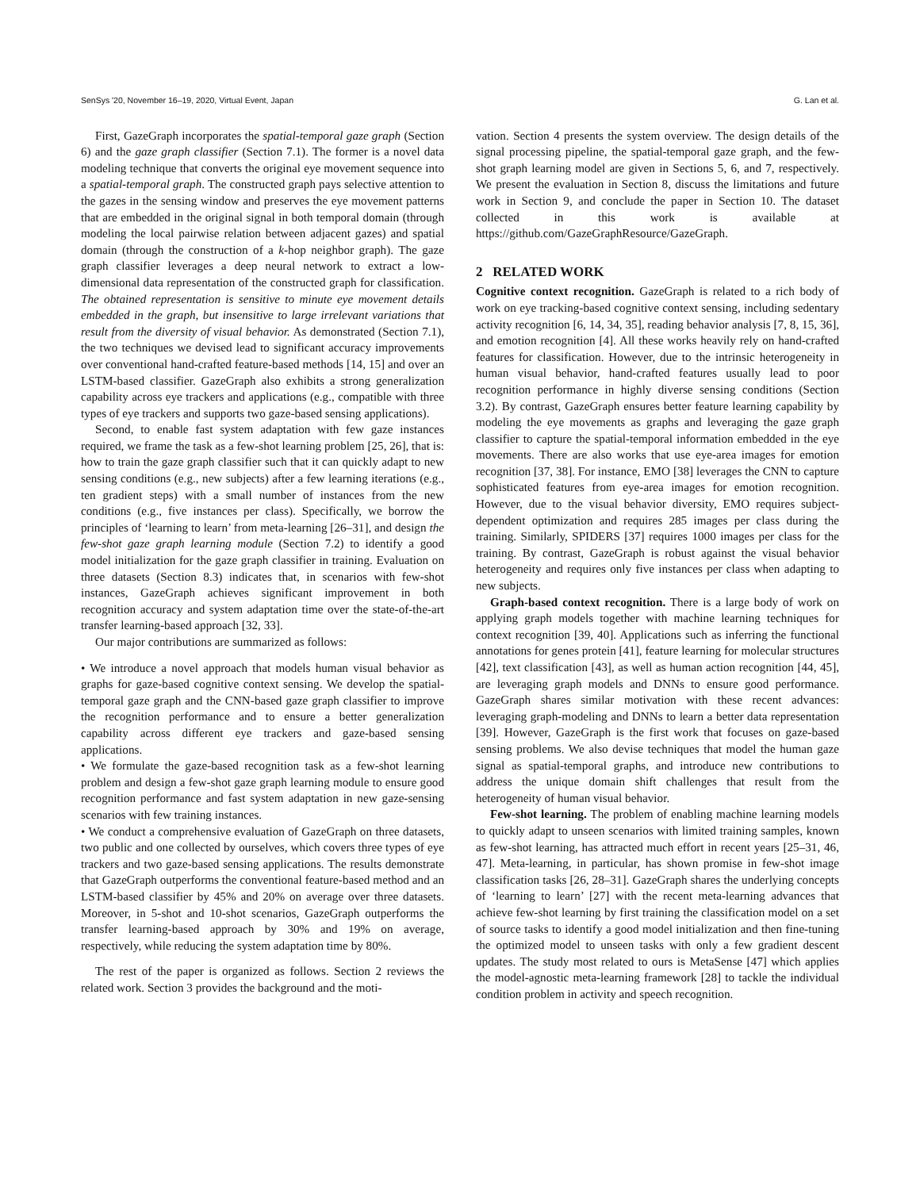SenSys '20, November 16–19, 2020, Virtual Event, Japan G. Lan et al.
First, GazeGraph incorporates the spatial-temporal gaze graph (Section 6) and the gaze graph classifier (Section 7.1). The former is a novel data modeling technique that converts the original eye movement sequence into a spatial-temporal graph. The constructed graph pays selective attention to the gazes in the sensing window and preserves the eye movement patterns that are embedded in the original signal in both temporal domain (through modeling the local pairwise relation between adjacent gazes) and spatial domain (through the construction of a k-hop neighbor graph). The gaze graph classifier leverages a deep neural network to extract a low-dimensional data representation of the constructed graph for classification. The obtained representation is sensitive to minute eye movement details embedded in the graph, but insensitive to large irrelevant variations that result from the diversity of visual behavior. As demonstrated (Section 7.1), the two techniques we devised lead to significant accuracy improvements over conventional hand-crafted feature-based methods [14, 15] and over an LSTM-based classifier. GazeGraph also exhibits a strong generalization capability across eye trackers and applications (e.g., compatible with three types of eye trackers and supports two gaze-based sensing applications).
Second, to enable fast system adaptation with few gaze instances required, we frame the task as a few-shot learning problem [25, 26], that is: how to train the gaze graph classifier such that it can quickly adapt to new sensing conditions (e.g., new subjects) after a few learning iterations (e.g., ten gradient steps) with a small number of instances from the new conditions (e.g., five instances per class). Specifically, we borrow the principles of ‘learning to learn’ from meta-learning [26–31], and design the few-shot gaze graph learning module (Section 7.2) to identify a good model initialization for the gaze graph classifier in training. Evaluation on three datasets (Section 8.3) indicates that, in scenarios with few-shot instances, GazeGraph achieves significant improvement in both recognition accuracy and system adaptation time over the state-of-the-art transfer learning-based approach [32, 33].
Our major contributions are summarized as follows:
• We introduce a novel approach that models human visual behavior as graphs for gaze-based cognitive context sensing. We develop the spatial-temporal gaze graph and the CNN-based gaze graph classifier to improve the recognition performance and to ensure a better generalization capability across different eye trackers and gaze-based sensing applications.
• We formulate the gaze-based recognition task as a few-shot learning problem and design a few-shot gaze graph learning module to ensure good recognition performance and fast system adaptation in new gaze-sensing scenarios with few training instances.
• We conduct a comprehensive evaluation of GazeGraph on three datasets, two public and one collected by ourselves, which covers three types of eye trackers and two gaze-based sensing applications. The results demonstrate that GazeGraph outperforms the conventional feature-based method and an LSTM-based classifier by 45% and 20% on average over three datasets. Moreover, in 5-shot and 10-shot scenarios, GazeGraph outperforms the transfer learning-based approach by 30% and 19% on average, respectively, while reducing the system adaptation time by 80%.
The rest of the paper is organized as follows. Section 2 reviews the related work. Section 3 provides the background and the moti-
vation. Section 4 presents the system overview. The design details of the signal processing pipeline, the spatial-temporal gaze graph, and the few-shot graph learning model are given in Sections 5, 6, and 7, respectively. We present the evaluation in Section 8, discuss the limitations and future work in Section 9, and conclude the paper in Section 10. The dataset collected in this work is available at https://github.com/GazeGraphResource/GazeGraph.
2 RELATED WORK
Cognitive context recognition. GazeGraph is related to a rich body of work on eye tracking-based cognitive context sensing, including sedentary activity recognition [6, 14, 34, 35], reading behavior analysis [7, 8, 15, 36], and emotion recognition [4]. All these works heavily rely on hand-crafted features for classification. However, due to the intrinsic heterogeneity in human visual behavior, hand-crafted features usually lead to poor recognition performance in highly diverse sensing conditions (Section 3.2). By contrast, GazeGraph ensures better feature learning capability by modeling the eye movements as graphs and leveraging the gaze graph classifier to capture the spatial-temporal information embedded in the eye movements. There are also works that use eye-area images for emotion recognition [37, 38]. For instance, EMO [38] leverages the CNN to capture sophisticated features from eye-area images for emotion recognition. However, due to the visual behavior diversity, EMO requires subject-dependent optimization and requires 285 images per class during the training. Similarly, SPIDERS [37] requires 1000 images per class for the training. By contrast, GazeGraph is robust against the visual behavior heterogeneity and requires only five instances per class when adapting to new subjects.
Graph-based context recognition. There is a large body of work on applying graph models together with machine learning techniques for context recognition [39, 40]. Applications such as inferring the functional annotations for genes protein [41], feature learning for molecular structures [42], text classification [43], as well as human action recognition [44, 45], are leveraging graph models and DNNs to ensure good performance. GazeGraph shares similar motivation with these recent advances: leveraging graph-modeling and DNNs to learn a better data representation [39]. However, GazeGraph is the first work that focuses on gaze-based sensing problems. We also devise techniques that model the human gaze signal as spatial-temporal graphs, and introduce new contributions to address the unique domain shift challenges that result from the heterogeneity of human visual behavior.
Few-shot learning. The problem of enabling machine learning models to quickly adapt to unseen scenarios with limited training samples, known as few-shot learning, has attracted much effort in recent years [25–31, 46, 47]. Meta-learning, in particular, has shown promise in few-shot image classification tasks [26, 28–31]. GazeGraph shares the underlying concepts of ‘learning to learn’ [27] with the recent meta-learning advances that achieve few-shot learning by first training the classification model on a set of source tasks to identify a good model initialization and then fine-tuning the optimized model to unseen tasks with only a few gradient descent updates. The study most related to ours is MetaSense [47] which applies the model-agnostic meta-learning framework [28] to tackle the individual condition problem in activity and speech recognition.